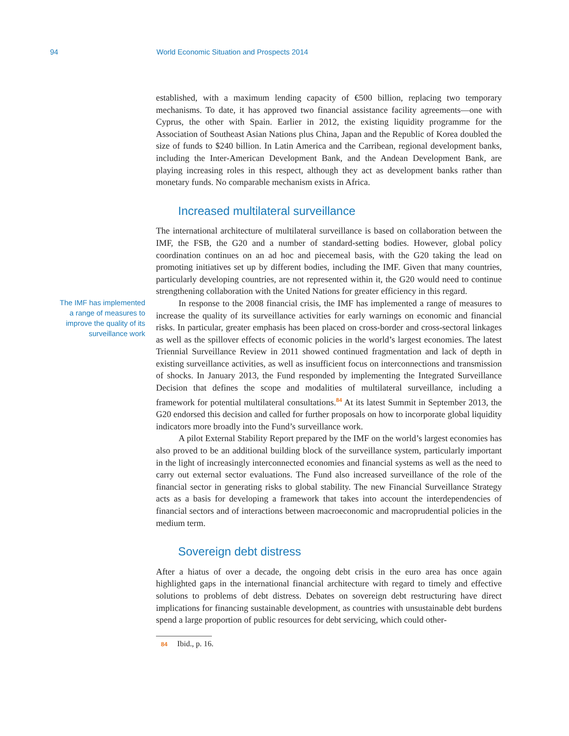94 World Economic Situation and Prospects 2014
established, with a maximum lending capacity of €500 billion, replacing two temporary mechanisms. To date, it has approved two financial assistance facility agreements—one with Cyprus, the other with Spain. Earlier in 2012, the existing liquidity programme for the Association of Southeast Asian Nations plus China, Japan and the Republic of Korea doubled the size of funds to $240 billion. In Latin America and the Carribean, regional development banks, including the Inter-American Development Bank, and the Andean Development Bank, are playing increasing roles in this respect, although they act as development banks rather than monetary funds. No comparable mechanism exists in Africa.
Increased multilateral surveillance
The international architecture of multilateral surveillance is based on collaboration between the IMF, the FSB, the G20 and a number of standard-setting bodies. However, global policy coordination continues on an ad hoc and piecemeal basis, with the G20 taking the lead on promoting initiatives set up by different bodies, including the IMF. Given that many countries, particularly developing countries, are not represented within it, the G20 would need to continue strengthening collaboration with the United Nations for greater efficiency in this regard.
The IMF has implemented
a range of measures to
improve the quality of its
surveillance work
In response to the 2008 financial crisis, the IMF has implemented a range of measures to increase the quality of its surveillance activities for early warnings on economic and financial risks. In particular, greater emphasis has been placed on cross-border and cross-sectoral linkages as well as the spillover effects of economic policies in the world’s largest economies. The latest Triennial Surveillance Review in 2011 showed continued fragmentation and lack of depth in existing surveillance activities, as well as insufficient focus on interconnections and transmission of shocks. In January 2013, the Fund responded by implementing the Integrated Surveillance Decision that defines the scope and modalities of multilateral surveillance, including a framework for potential multilateral consultations.<sup>84</sup> At its latest Summit in September 2013, the G20 endorsed this decision and called for further proposals on how to incorporate global liquidity indicators more broadly into the Fund’s surveillance work.
A pilot External Stability Report prepared by the IMF on the world’s largest economies has also proved to be an additional building block of the surveillance system, particularly important in the light of increasingly interconnected economies and financial systems as well as the need to carry out external sector evaluations. The Fund also increased surveillance of the role of the financial sector in generating risks to global stability. The new Financial Surveillance Strategy acts as a basis for developing a framework that takes into account the interdependencies of financial sectors and of interactions between macroeconomic and macroprudential policies in the medium term.
Sovereign debt distress
After a hiatus of over a decade, the ongoing debt crisis in the euro area has once again highlighted gaps in the international financial architecture with regard to timely and effective solutions to problems of debt distress. Debates on sovereign debt restructuring have direct implications for financing sustainable development, as countries with unsustainable debt burdens spend a large proportion of public resources for debt servicing, which could other-
84 Ibid., p. 16.